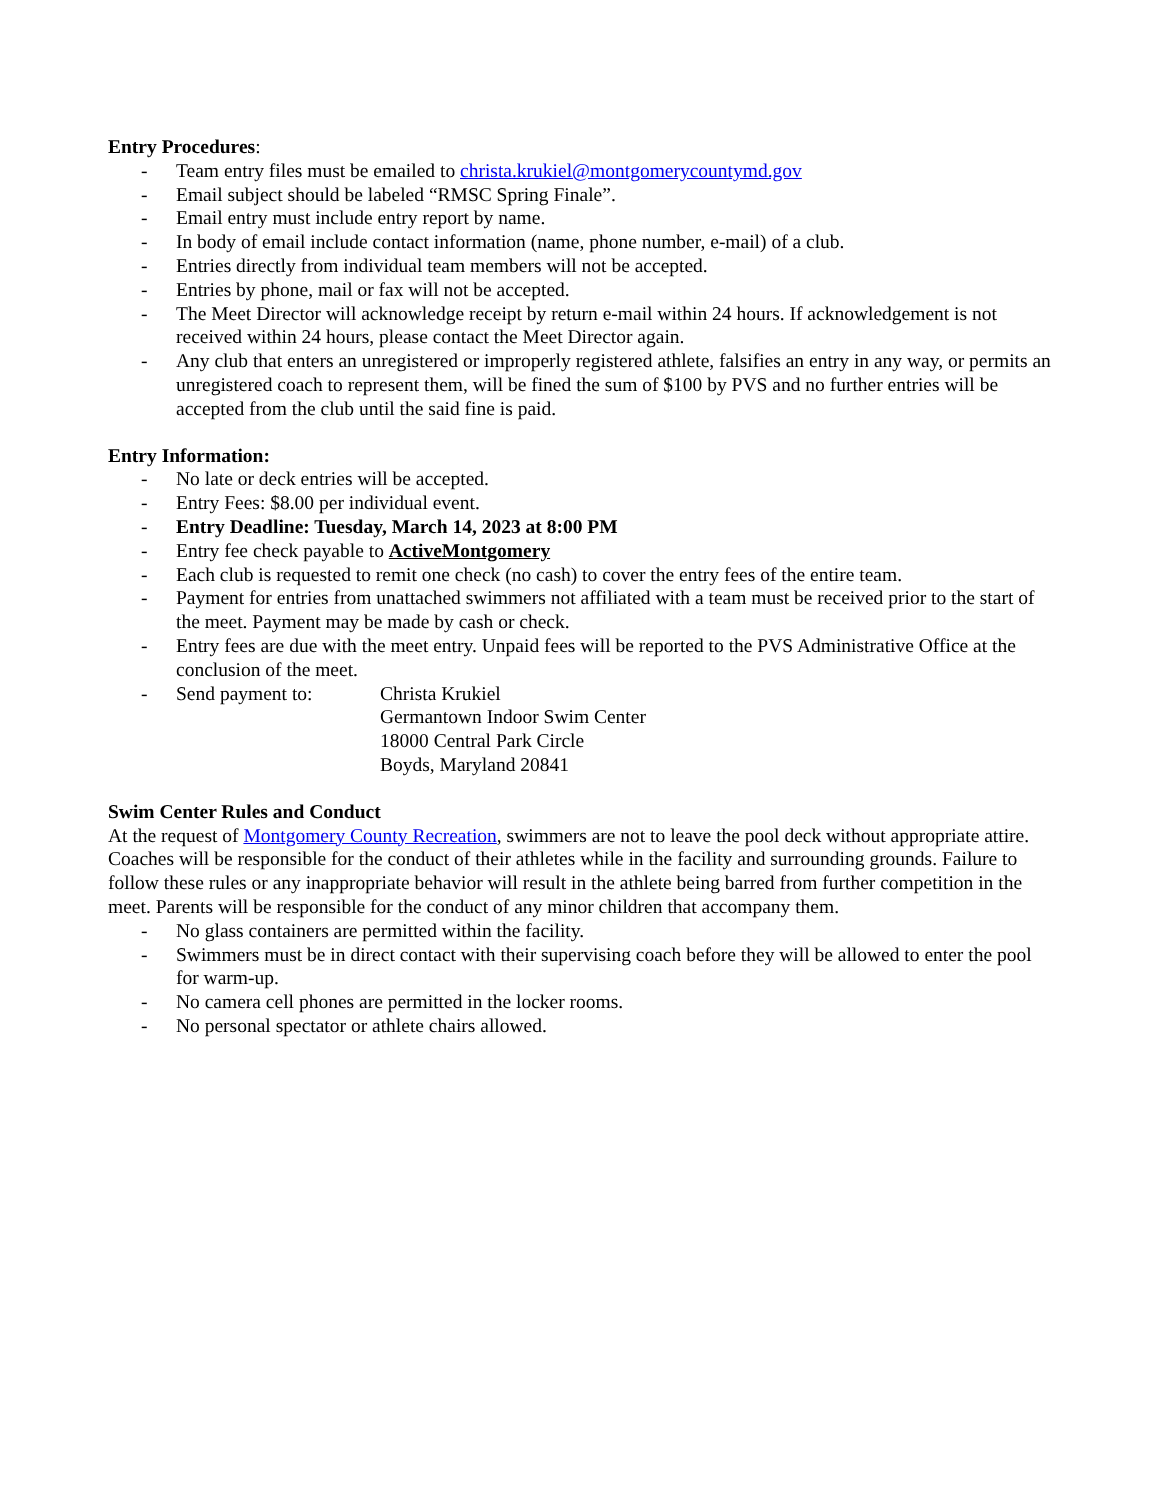Entry Procedures:
- Team entry files must be emailed to christa.krukiel@montgomerycountymd.gov
- Email subject should be labeled “RMSC Spring Finale”.
- Email entry must include entry report by name.
- In body of email include contact information (name, phone number, e-mail) of a club.
- Entries directly from individual team members will not be accepted.
- Entries by phone, mail or fax will not be accepted.
- The Meet Director will acknowledge receipt by return e-mail within 24 hours. If acknowledgement is not received within 24 hours, please contact the Meet Director again.
- Any club that enters an unregistered or improperly registered athlete, falsifies an entry in any way, or permits an unregistered coach to represent them, will be fined the sum of $100 by PVS and no further entries will be accepted from the club until the said fine is paid.
Entry Information:
- No late or deck entries will be accepted.
- Entry Fees: $8.00 per individual event.
- Entry Deadline: Tuesday, March 14, 2023 at 8:00 PM
- Entry fee check payable to ActiveMontgomery
- Each club is requested to remit one check (no cash) to cover the entry fees of the entire team.
- Payment for entries from unattached swimmers not affiliated with a team must be received prior to the start of the meet. Payment may be made by cash or check.
- Entry fees are due with the meet entry. Unpaid fees will be reported to the PVS Administrative Office at the conclusion of the meet.
- Send payment to: Christa Krukiel
Germantown Indoor Swim Center
18000 Central Park Circle
Boyds, Maryland 20841
Swim Center Rules and Conduct
At the request of Montgomery County Recreation, swimmers are not to leave the pool deck without appropriate attire. Coaches will be responsible for the conduct of their athletes while in the facility and surrounding grounds. Failure to follow these rules or any inappropriate behavior will result in the athlete being barred from further competition in the meet. Parents will be responsible for the conduct of any minor children that accompany them.
- No glass containers are permitted within the facility.
- Swimmers must be in direct contact with their supervising coach before they will be allowed to enter the pool for warm-up.
- No camera cell phones are permitted in the locker rooms.
- No personal spectator or athlete chairs allowed.